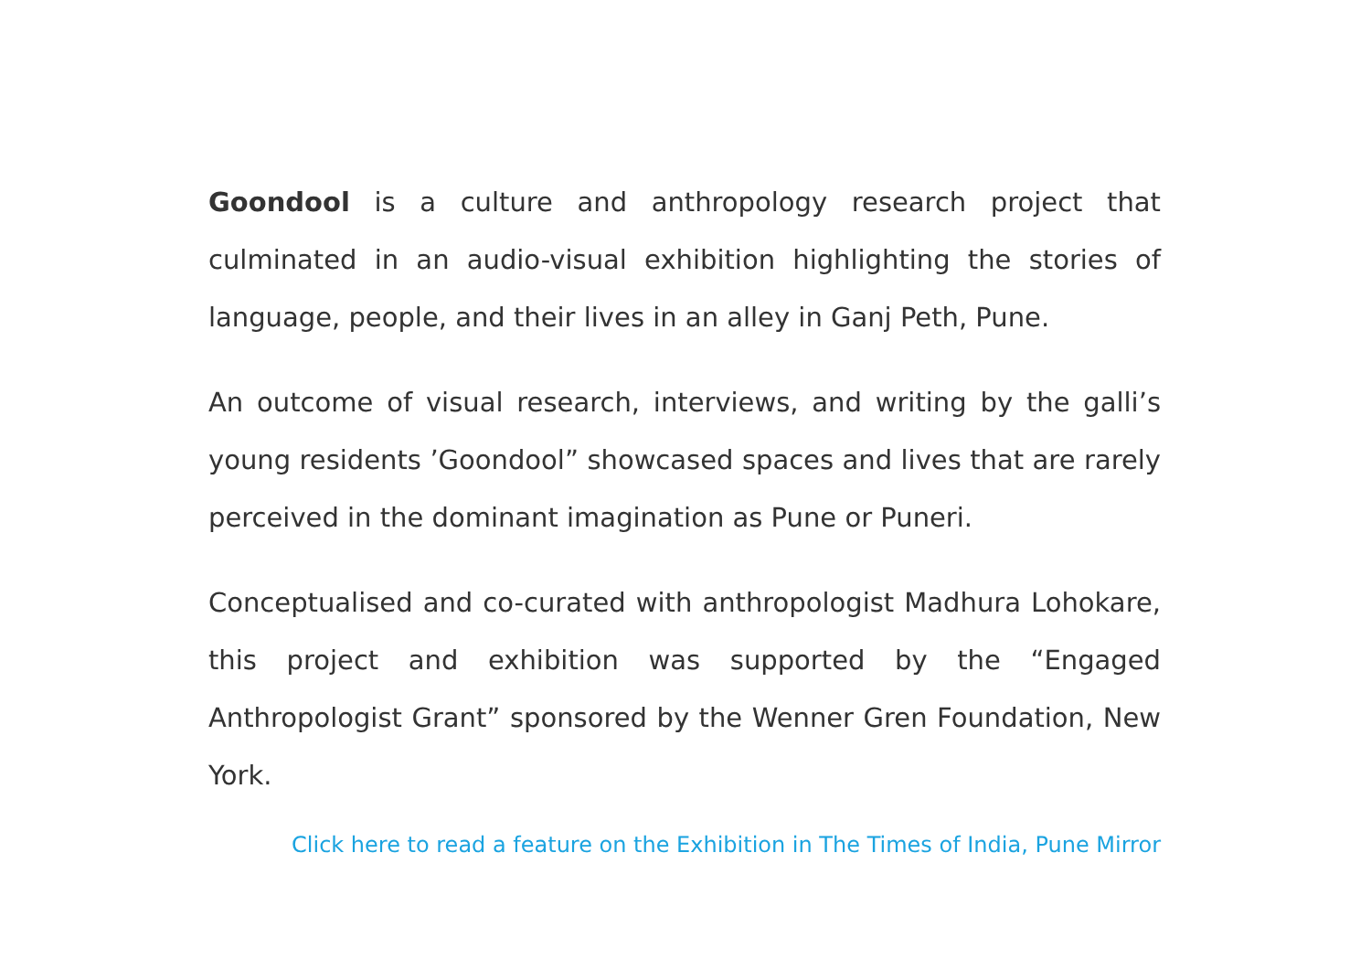Goondool is a culture and anthropology research project that culminated in an audio-visual exhibition highlighting the stories of language, people, and their lives in an alley in Ganj Peth, Pune.
An outcome of visual research, interviews, and writing by the galli’s young residents ’Goondool” showcased spaces and lives that are rarely perceived in the dominant imagination as Pune or Puneri.
Conceptualised and co-curated with anthropologist Madhura Lohokare, this project and exhibition was supported by the “Engaged Anthropologist Grant” sponsored by the Wenner Gren Foundation, New York.
Click here to read a feature on the Exhibition in The Times of India, Pune Mirror